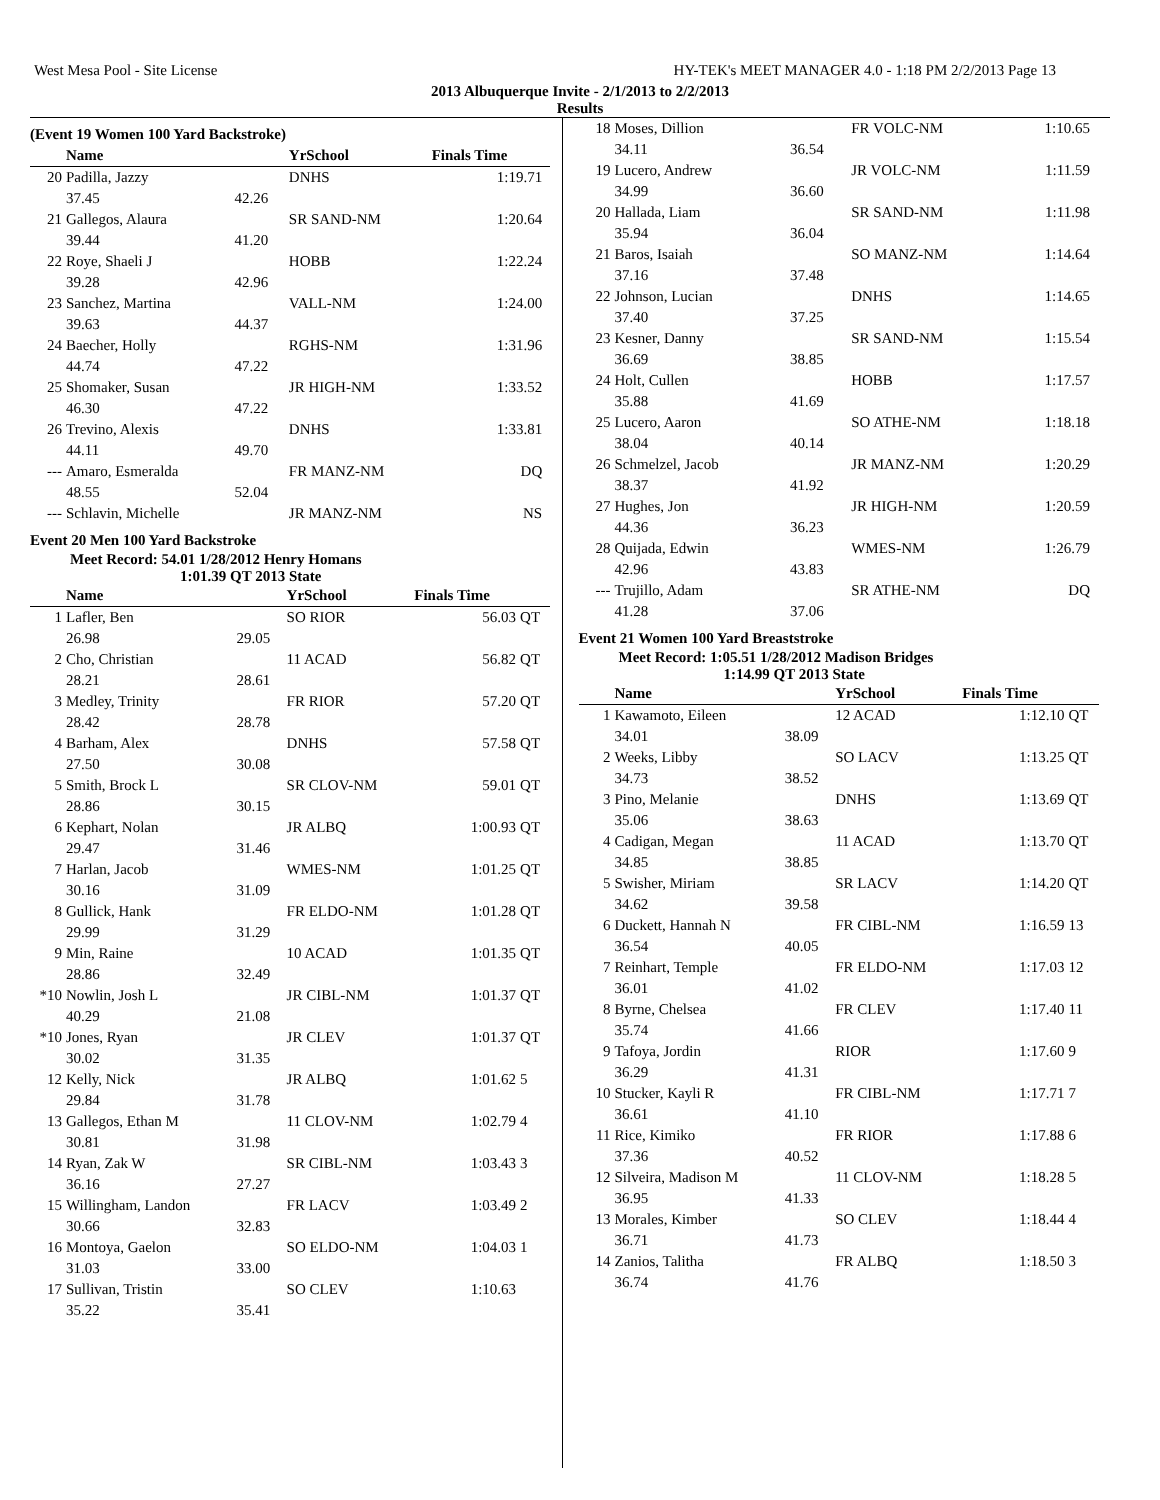West Mesa Pool - Site License HY-TEK's MEET MANAGER 4.0 - 1:18 PM 2/2/2013 Page 13
2013 Albuquerque Invite - 2/1/2013 to 2/2/2013
Results
(Event 19 Women 100 Yard Backstroke)
| | Name | | YrSchool | Finals Time | |
| --- | --- | --- | --- | --- | --- |
| 20 | Padilla, Jazzy | | DNHS | 1:19.71 | |
| | 37.45 | 42.26 | | | |
| 21 | Gallegos, Alaura | | SR SAND-NM | 1:20.64 | |
| | 39.44 | 41.20 | | | |
| 22 | Roye, Shaeli J | | HOBB | 1:22.24 | |
| | 39.28 | 42.96 | | | |
| 23 | Sanchez, Martina | | VALL-NM | 1:24.00 | |
| | 39.63 | 44.37 | | | |
| 24 | Baecher, Holly | | RGHS-NM | 1:31.96 | |
| | 44.74 | 47.22 | | | |
| 25 | Shomaker, Susan | | JR HIGH-NM | 1:33.52 | |
| | 46.30 | 47.22 | | | |
| 26 | Trevino, Alexis | | DNHS | 1:33.81 | |
| | 44.11 | 49.70 | | | |
| --- | Amaro, Esmeralda | | FR MANZ-NM | DQ | |
| | 48.55 | 52.04 | | | |
| --- | Schlavin, Michelle | | JR MANZ-NM | NS | |
Event 20 Men 100 Yard Backstroke
Meet Record: 54.01 1/28/2012 Henry Homans
1:01.39 QT 2013 State
| | Name | | YrSchool | Finals Time | |
| --- | --- | --- | --- | --- | --- |
| 1 | Lafler, Ben | | SO RIOR | 56.03 | QT |
| | 26.98 | 29.05 | | | |
| 2 | Cho, Christian | | 11 ACAD | 56.82 | QT |
| | 28.21 | 28.61 | | | |
| 3 | Medley, Trinity | | FR RIOR | 57.20 | QT |
| | 28.42 | 28.78 | | | |
| 4 | Barham, Alex | | DNHS | 57.58 | QT |
| | 27.50 | 30.08 | | | |
| 5 | Smith, Brock L | | SR CLOV-NM | 59.01 | QT |
| | 28.86 | 30.15 | | | |
| 6 | Kephart, Nolan | | JR ALBQ | 1:00.93 | QT |
| | 29.47 | 31.46 | | | |
| 7 | Harlan, Jacob | | WMES-NM | 1:01.25 | QT |
| | 30.16 | 31.09 | | | |
| 8 | Gullick, Hank | | FR ELDO-NM | 1:01.28 | QT |
| | 29.99 | 31.29 | | | |
| 9 | Min, Raine | | 10 ACAD | 1:01.35 | QT |
| | 28.86 | 32.49 | | | |
| *10 | Nowlin, Josh L | | JR CIBL-NM | 1:01.37 | QT |
| | 40.29 | 21.08 | | | |
| *10 | Jones, Ryan | | JR CLEV | 1:01.37 | QT |
| | 30.02 | 31.35 | | | |
| 12 | Kelly, Nick | | JR ALBQ | 1:01.62 | 5 |
| | 29.84 | 31.78 | | | |
| 13 | Gallegos, Ethan M | | 11 CLOV-NM | 1:02.79 | 4 |
| | 30.81 | 31.98 | | | |
| 14 | Ryan, Zak W | | SR CIBL-NM | 1:03.43 | 3 |
| | 36.16 | 27.27 | | | |
| 15 | Willingham, Landon | | FR LACV | 1:03.49 | 2 |
| | 30.66 | 32.83 | | | |
| 16 | Montoya, Gaelon | | SO ELDO-NM | 1:04.03 | 1 |
| | 31.03 | 33.00 | | | |
| 17 | Sullivan, Tristin | | SO CLEV | 1:10.63 | |
| | 35.22 | 35.41 | | | |
| 18 | Moses, Dillion | | FR VOLC-NM | 1:10.65 | |
| | 34.11 | 36.54 | | | |
| 19 | Lucero, Andrew | | JR VOLC-NM | 1:11.59 | |
| | 34.99 | 36.60 | | | |
| 20 | Hallada, Liam | | SR SAND-NM | 1:11.98 | |
| | 35.94 | 36.04 | | | |
| 21 | Baros, Isaiah | | SO MANZ-NM | 1:14.64 | |
| | 37.16 | 37.48 | | | |
| 22 | Johnson, Lucian | | DNHS | 1:14.65 | |
| | 37.40 | 37.25 | | | |
| 23 | Kesner, Danny | | SR SAND-NM | 1:15.54 | |
| | 36.69 | 38.85 | | | |
| 24 | Holt, Cullen | | HOBB | 1:17.57 | |
| | 35.88 | 41.69 | | | |
| 25 | Lucero, Aaron | | SO ATHE-NM | 1:18.18 | |
| | 38.04 | 40.14 | | | |
| 26 | Schmelzel, Jacob | | JR MANZ-NM | 1:20.29 | |
| | 38.37 | 41.92 | | | |
| 27 | Hughes, Jon | | JR HIGH-NM | 1:20.59 | |
| | 44.36 | 36.23 | | | |
| 28 | Quijada, Edwin | | WMES-NM | 1:26.79 | |
| | 42.96 | 43.83 | | | |
| --- | Trujillo, Adam | | SR ATHE-NM | DQ | |
| | 41.28 | 37.06 | | | |
Event 21 Women 100 Yard Breaststroke
Meet Record: 1:05.51 1/28/2012 Madison Bridges
1:14.99 QT 2013 State
| | Name | | YrSchool | Finals Time | |
| --- | --- | --- | --- | --- | --- |
| 1 | Kawamoto, Eileen | | 12 ACAD | 1:12.10 | QT |
| | 34.01 | 38.09 | | | |
| 2 | Weeks, Libby | | SO LACV | 1:13.25 | QT |
| | 34.73 | 38.52 | | | |
| 3 | Pino, Melanie | | DNHS | 1:13.69 | QT |
| | 35.06 | 38.63 | | | |
| 4 | Cadigan, Megan | | 11 ACAD | 1:13.70 | QT |
| | 34.85 | 38.85 | | | |
| 5 | Swisher, Miriam | | SR LACV | 1:14.20 | QT |
| | 34.62 | 39.58 | | | |
| 6 | Duckett, Hannah N | | FR CIBL-NM | 1:16.59 | 13 |
| | 36.54 | 40.05 | | | |
| 7 | Reinhart, Temple | | FR ELDO-NM | 1:17.03 | 12 |
| | 36.01 | 41.02 | | | |
| 8 | Byrne, Chelsea | | FR CLEV | 1:17.40 | 11 |
| | 35.74 | 41.66 | | | |
| 9 | Tafoya, Jordin | | RIOR | 1:17.60 | 9 |
| | 36.29 | 41.31 | | | |
| 10 | Stucker, Kayli R | | FR CIBL-NM | 1:17.71 | 7 |
| | 36.61 | 41.10 | | | |
| 11 | Rice, Kimiko | | FR RIOR | 1:17.88 | 6 |
| | 37.36 | 40.52 | | | |
| 12 | Silveira, Madison M | | 11 CLOV-NM | 1:18.28 | 5 |
| | 36.95 | 41.33 | | | |
| 13 | Morales, Kimber | | SO CLEV | 1:18.44 | 4 |
| | 36.71 | 41.73 | | | |
| 14 | Zanios, Talitha | | FR ALBQ | 1:18.50 | 3 |
| | 36.74 | 41.76 | | | |